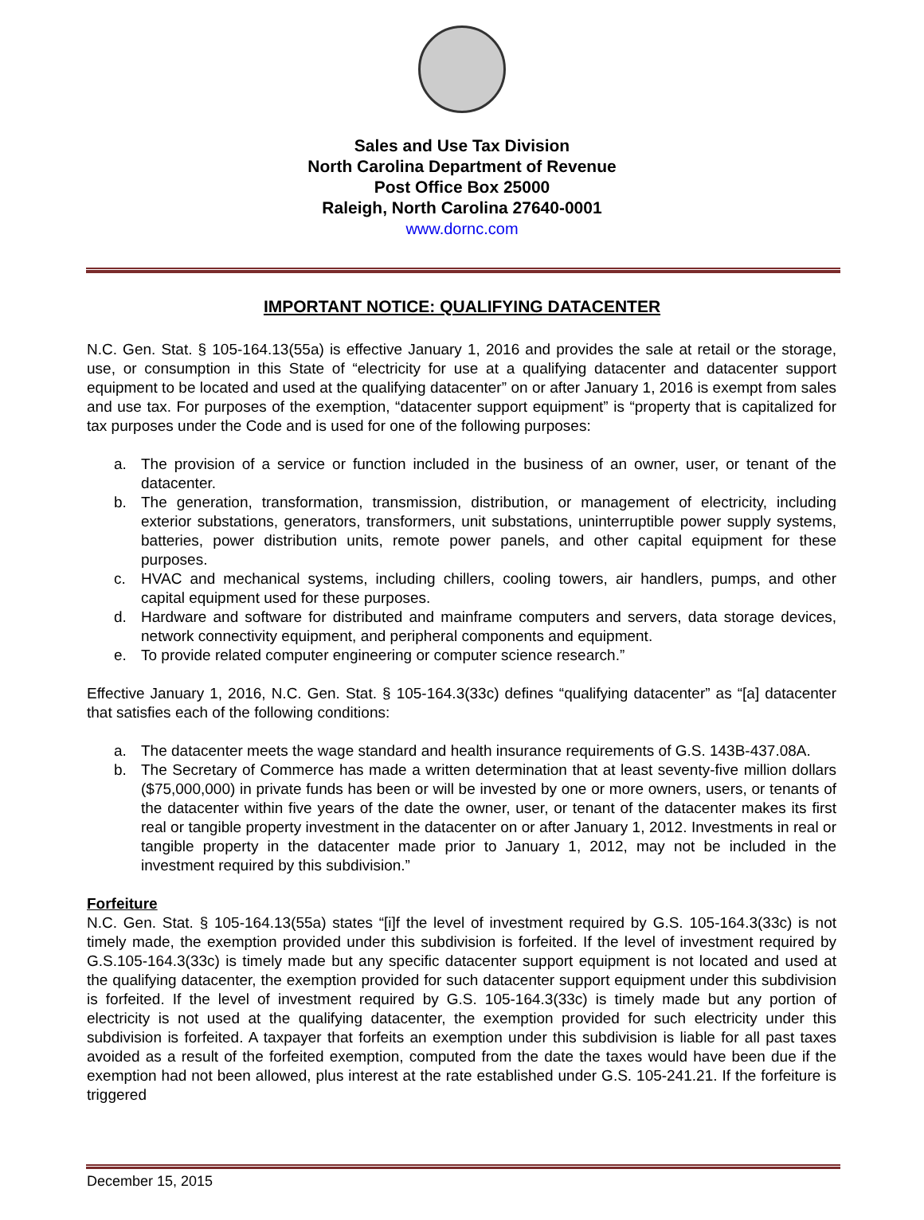Sales and Use Tax Division
North Carolina Department of Revenue
Post Office Box 25000
Raleigh, North Carolina 27640-0001
www.dornc.com
IMPORTANT NOTICE: QUALIFYING DATACENTER
N.C. Gen. Stat. § 105-164.13(55a) is effective January 1, 2016 and provides the sale at retail or the storage, use, or consumption in this State of “electricity for use at a qualifying datacenter and datacenter support equipment to be located and used at the qualifying datacenter” on or after January 1, 2016 is exempt from sales and use tax. For purposes of the exemption, “datacenter support equipment” is “property that is capitalized for tax purposes under the Code and is used for one of the following purposes:
a. The provision of a service or function included in the business of an owner, user, or tenant of the datacenter.
b. The generation, transformation, transmission, distribution, or management of electricity, including exterior substations, generators, transformers, unit substations, uninterruptible power supply systems, batteries, power distribution units, remote power panels, and other capital equipment for these purposes.
c. HVAC and mechanical systems, including chillers, cooling towers, air handlers, pumps, and other capital equipment used for these purposes.
d. Hardware and software for distributed and mainframe computers and servers, data storage devices, network connectivity equipment, and peripheral components and equipment.
e. To provide related computer engineering or computer science research.”
Effective January 1, 2016, N.C. Gen. Stat. § 105-164.3(33c) defines “qualifying datacenter” as “[a] datacenter that satisfies each of the following conditions:
a. The datacenter meets the wage standard and health insurance requirements of G.S. 143B-437.08A.
b. The Secretary of Commerce has made a written determination that at least seventy-five million dollars ($75,000,000) in private funds has been or will be invested by one or more owners, users, or tenants of the datacenter within five years of the date the owner, user, or tenant of the datacenter makes its first real or tangible property investment in the datacenter on or after January 1, 2012. Investments in real or tangible property in the datacenter made prior to January 1, 2012, may not be included in the investment required by this subdivision.”
Forfeiture
N.C. Gen. Stat. § 105-164.13(55a) states “[i]f the level of investment required by G.S. 105-164.3(33c) is not timely made, the exemption provided under this subdivision is forfeited. If the level of investment required by G.S.105-164.3(33c) is timely made but any specific datacenter support equipment is not located and used at the qualifying datacenter, the exemption provided for such datacenter support equipment under this subdivision is forfeited. If the level of investment required by G.S. 105-164.3(33c) is timely made but any portion of electricity is not used at the qualifying datacenter, the exemption provided for such electricity under this subdivision is forfeited. A taxpayer that forfeits an exemption under this subdivision is liable for all past taxes avoided as a result of the forfeited exemption, computed from the date the taxes would have been due if the exemption had not been allowed, plus interest at the rate established under G.S. 105-241.21. If the forfeiture is triggered
December 15, 2015